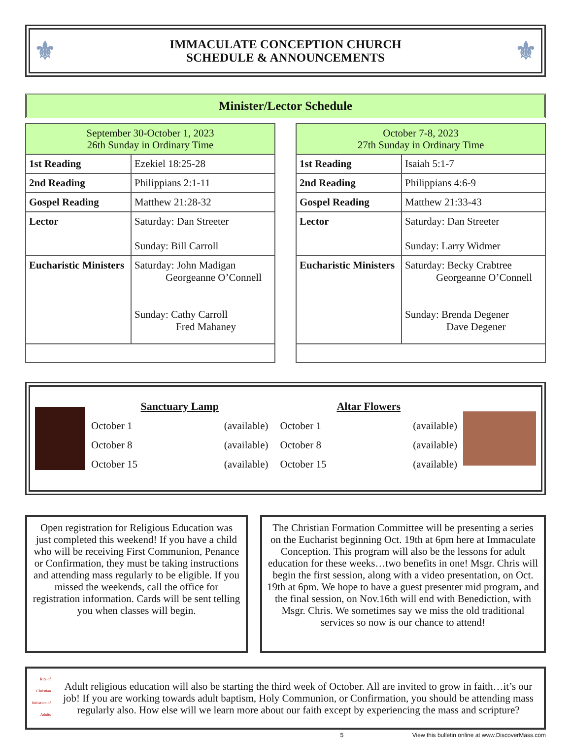⚜
IMMACULATE CONCEPTION CHURCH
SCHEDULE & ANNOUNCEMENTS
⚜
Minister/Lector Schedule
| September 30-October 1, 2023 26th Sunday in Ordinary Time | |
| --- | --- |
| 1st Reading | Ezekiel 18:25-28 |
| 2nd Reading | Philippians 2:1-11 |
| Gospel Reading | Matthew 21:28-32 |
| Lector | Saturday: Dan Streeter Sunday: Bill Carroll |
| Eucharistic Ministers | Saturday: John Madigan Georgeanne O’Connell Sunday: Cathy Carroll Fred Mahaney |
| October 7-8, 2023 27th Sunday in Ordinary Time | |
| --- | --- |
| 1st Reading | Isaiah 5:1-7 |
| 2nd Reading | Philippians 4:6-9 |
| Gospel Reading | Matthew 21:33-43 |
| Lector | Saturday: Dan Streeter Sunday: Larry Widmer |
| Eucharistic Ministers | Saturday: Becky Crabtree Georgeanne O’Connell Sunday: Brenda Degener Dave Degener |
Sanctuary Lamp
October 1 (available)
October 8 (available)
October 15 (available)
Altar Flowers
October 1 (available)
October 8 (available)
October 15 (available)
Open registration for Religious Education was just completed this weekend! If you have a child who will be receiving First Communion, Penance or Confirmation, they must be taking instructions and attending mass regularly to be eligible. If you missed the weekends, call the office for registration information. Cards will be sent telling you when classes will begin.
The Christian Formation Committee will be presenting a series on the Eucharist beginning Oct. 19th at 6pm here at Immaculate Conception. This program will also be the lessons for adult education for these weeks…two benefits in one! Msgr. Chris will begin the first session, along with a video presentation, on Oct. 19th at 6pm. We hope to have a guest presenter mid program, and the final session, on Nov.16th will end with Benediction, with Msgr. Chris. We sometimes say we miss the old traditional services so now is our chance to attend!
Rite of Christian Initiation of Adults
Adult religious education will also be starting the third week of October. All are invited to grow in faith…it’s our job! If you are working towards adult baptism, Holy Communion, or Confirmation, you should be attending mass regularly also. How else will we learn more about our faith except by experiencing the mass and scripture?
5 View this bulletin online at www.DiscoverMass.com